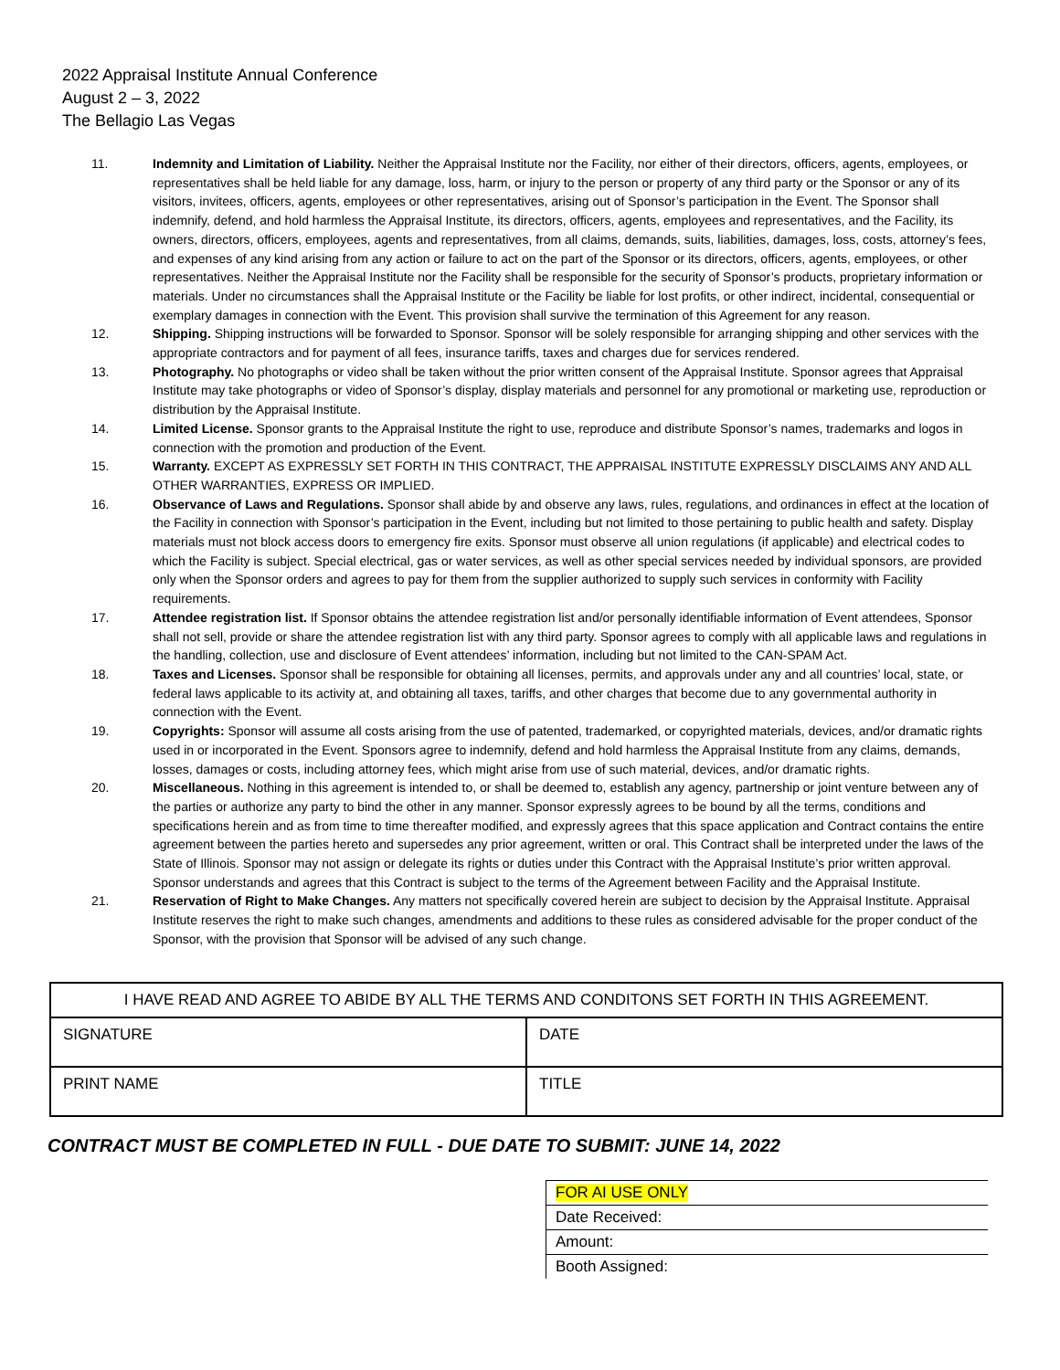2022 Appraisal Institute Annual Conference
August 2 – 3, 2022
The Bellagio Las Vegas
11. Indemnity and Limitation of Liability. Neither the Appraisal Institute nor the Facility, nor either of their directors, officers, agents, employees, or representatives shall be held liable for any damage, loss, harm, or injury to the person or property of any third party or the Sponsor or any of its visitors, invitees, officers, agents, employees or other representatives, arising out of Sponsor’s participation in the Event. The Sponsor shall indemnify, defend, and hold harmless the Appraisal Institute, its directors, officers, agents, employees and representatives, and the Facility, its owners, directors, officers, employees, agents and representatives, from all claims, demands, suits, liabilities, damages, loss, costs, attorney’s fees, and expenses of any kind arising from any action or failure to act on the part of the Sponsor or its directors, officers, agents, employees, or other representatives. Neither the Appraisal Institute nor the Facility shall be responsible for the security of Sponsor’s products, proprietary information or materials. Under no circumstances shall the Appraisal Institute or the Facility be liable for lost profits, or other indirect, incidental, consequential or exemplary damages in connection with the Event. This provision shall survive the termination of this Agreement for any reason.
12. Shipping. Shipping instructions will be forwarded to Sponsor. Sponsor will be solely responsible for arranging shipping and other services with the appropriate contractors and for payment of all fees, insurance tariffs, taxes and charges due for services rendered.
13. Photography. No photographs or video shall be taken without the prior written consent of the Appraisal Institute. Sponsor agrees that Appraisal Institute may take photographs or video of Sponsor’s display, display materials and personnel for any promotional or marketing use, reproduction or distribution by the Appraisal Institute.
14. Limited License. Sponsor grants to the Appraisal Institute the right to use, reproduce and distribute Sponsor’s names, trademarks and logos in connection with the promotion and production of the Event.
15. Warranty. EXCEPT AS EXPRESSLY SET FORTH IN THIS CONTRACT, THE APPRAISAL INSTITUTE EXPRESSLY DISCLAIMS ANY AND ALL OTHER WARRANTIES, EXPRESS OR IMPLIED.
16. Observance of Laws and Regulations. Sponsor shall abide by and observe any laws, rules, regulations, and ordinances in effect at the location of the Facility in connection with Sponsor’s participation in the Event, including but not limited to those pertaining to public health and safety. Display materials must not block access doors to emergency fire exits. Sponsor must observe all union regulations (if applicable) and electrical codes to which the Facility is subject. Special electrical, gas or water services, as well as other special services needed by individual sponsors, are provided only when the Sponsor orders and agrees to pay for them from the supplier authorized to supply such services in conformity with Facility requirements.
17. Attendee registration list. If Sponsor obtains the attendee registration list and/or personally identifiable information of Event attendees, Sponsor shall not sell, provide or share the attendee registration list with any third party. Sponsor agrees to comply with all applicable laws and regulations in the handling, collection, use and disclosure of Event attendees’ information, including but not limited to the CAN-SPAM Act.
18. Taxes and Licenses. Sponsor shall be responsible for obtaining all licenses, permits, and approvals under any and all countries’ local, state, or federal laws applicable to its activity at, and obtaining all taxes, tariffs, and other charges that become due to any governmental authority in connection with the Event.
19. Copyrights: Sponsor will assume all costs arising from the use of patented, trademarked, or copyrighted materials, devices, and/or dramatic rights used in or incorporated in the Event. Sponsors agree to indemnify, defend and hold harmless the Appraisal Institute from any claims, demands, losses, damages or costs, including attorney fees, which might arise from use of such material, devices, and/or dramatic rights.
20. Miscellaneous. Nothing in this agreement is intended to, or shall be deemed to, establish any agency, partnership or joint venture between any of the parties or authorize any party to bind the other in any manner. Sponsor expressly agrees to be bound by all the terms, conditions and specifications herein and as from time to time thereafter modified, and expressly agrees that this space application and Contract contains the entire agreement between the parties hereto and supersedes any prior agreement, written or oral. This Contract shall be interpreted under the laws of the State of Illinois. Sponsor may not assign or delegate its rights or duties under this Contract with the Appraisal Institute’s prior written approval. Sponsor understands and agrees that this Contract is subject to the terms of the Agreement between Facility and the Appraisal Institute.
21. Reservation of Right to Make Changes. Any matters not specifically covered herein are subject to decision by the Appraisal Institute. Appraisal Institute reserves the right to make such changes, amendments and additions to these rules as considered advisable for the proper conduct of the Sponsor, with the provision that Sponsor will be advised of any such change.
| I HAVE READ AND AGREE TO ABIDE BY ALL THE TERMS AND CONDITONS SET FORTH IN THIS AGREEMENT. | |
| --- | --- |
| SIGNATURE | DATE |
| PRINT NAME | TITLE |
CONTRACT MUST BE COMPLETED IN FULL - DUE DATE TO SUBMIT: JUNE 14, 2022
| FOR AI USE ONLY |
| Date Received: |
| Amount: |
| Booth Assigned: |